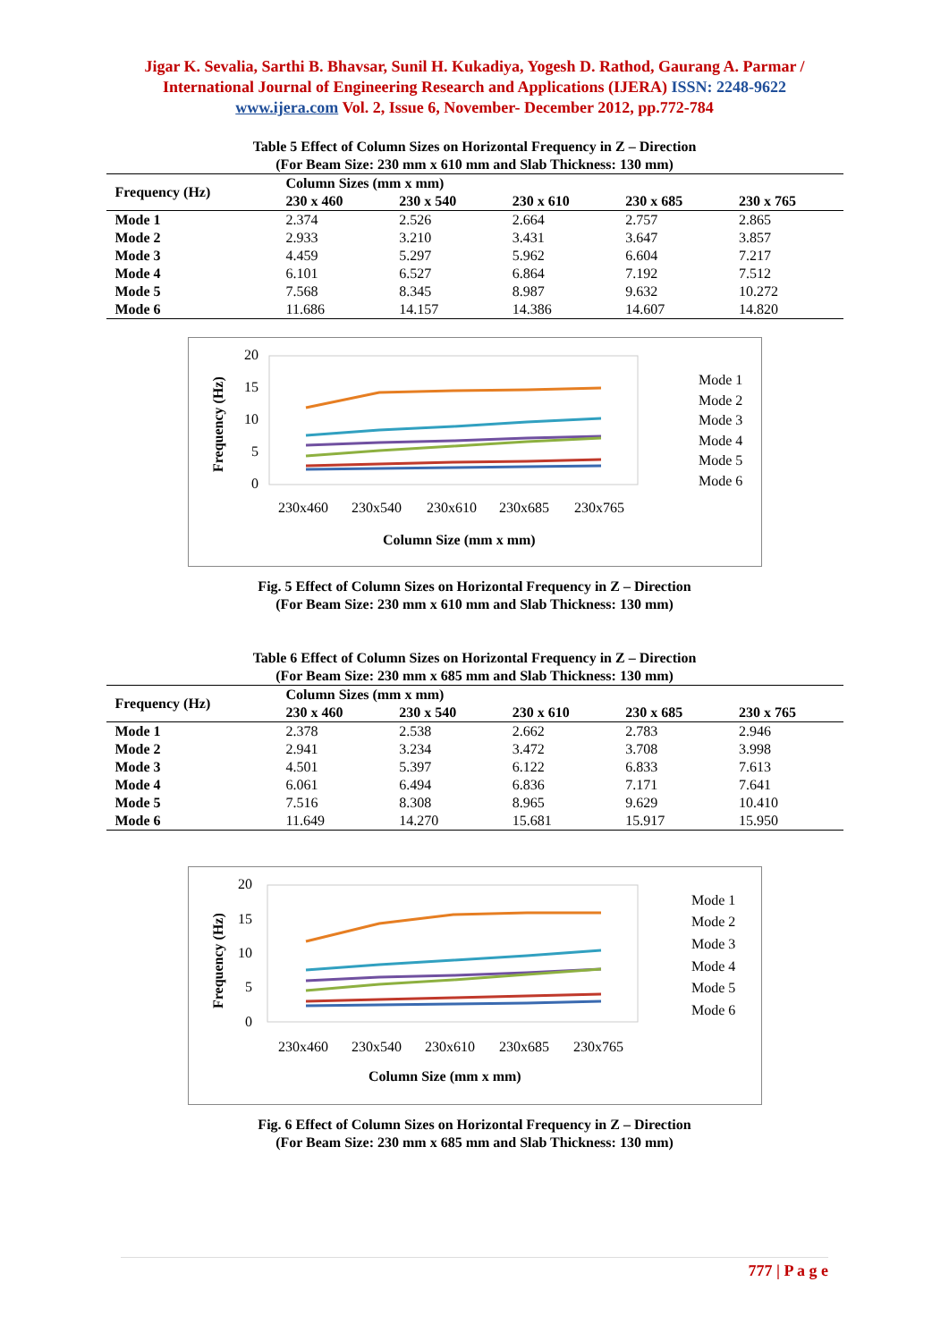Jigar K. Sevalia, Sarthi B. Bhavsar, Sunil H. Kukadiya, Yogesh D. Rathod, Gaurang A. Parmar / International Journal of Engineering Research and Applications (IJERA) ISSN: 2248-9622 www.ijera.com Vol. 2, Issue 6, November- December 2012, pp.772-784
Table 5 Effect of Column Sizes on Horizontal Frequency in Z – Direction
(For Beam Size: 230 mm x 610 mm and Slab Thickness: 130 mm)
| Frequency (Hz) | Column Sizes (mm x mm) | | | | |
| --- | --- | --- | --- | --- | --- |
| | 230 x 460 | 230 x 540 | 230 x 610 | 230 x 685 | 230 x 765 |
| Mode 1 | 2.374 | 2.526 | 2.664 | 2.757 | 2.865 |
| Mode 2 | 2.933 | 3.210 | 3.431 | 3.647 | 3.857 |
| Mode 3 | 4.459 | 5.297 | 5.962 | 6.604 | 7.217 |
| Mode 4 | 6.101 | 6.527 | 6.864 | 7.192 | 7.512 |
| Mode 5 | 7.568 | 8.345 | 8.987 | 9.632 | 10.272 |
| Mode 6 | 11.686 | 14.157 | 14.386 | 14.607 | 14.820 |
20
15
10
5
0
Frequency (Hz)
230x460
230x540
230x610
230x685
230x765
Column Size (mm x mm)
Mode 1
Mode 2
Mode 3
Mode 4
Mode 5
Mode 6
Fig. 5 Effect of Column Sizes on Horizontal Frequency in Z – Direction
(For Beam Size: 230 mm x 610 mm and Slab Thickness: 130 mm)
Table 6 Effect of Column Sizes on Horizontal Frequency in Z – Direction
(For Beam Size: 230 mm x 685 mm and Slab Thickness: 130 mm)
| Frequency (Hz) | Column Sizes (mm x mm) | | | | |
| --- | --- | --- | --- | --- | --- |
| | 230 x 460 | 230 x 540 | 230 x 610 | 230 x 685 | 230 x 765 |
| Mode 1 | 2.378 | 2.538 | 2.662 | 2.783 | 2.946 |
| Mode 2 | 2.941 | 3.234 | 3.472 | 3.708 | 3.998 |
| Mode 3 | 4.501 | 5.397 | 6.122 | 6.833 | 7.613 |
| Mode 4 | 6.061 | 6.494 | 6.836 | 7.171 | 7.641 |
| Mode 5 | 7.516 | 8.308 | 8.965 | 9.629 | 10.410 |
| Mode 6 | 11.649 | 14.270 | 15.681 | 15.917 | 15.950 |
20
15
10
5
0
Frequency (Hz)
230x460
230x540
230x610
230x685
230x765
Column Size (mm x mm)
Mode 1
Mode 2
Mode 3
Mode 4
Mode 5
Mode 6
Fig. 6 Effect of Column Sizes on Horizontal Frequency in Z – Direction
(For Beam Size: 230 mm x 685 mm and Slab Thickness: 130 mm)
777 | P a g e